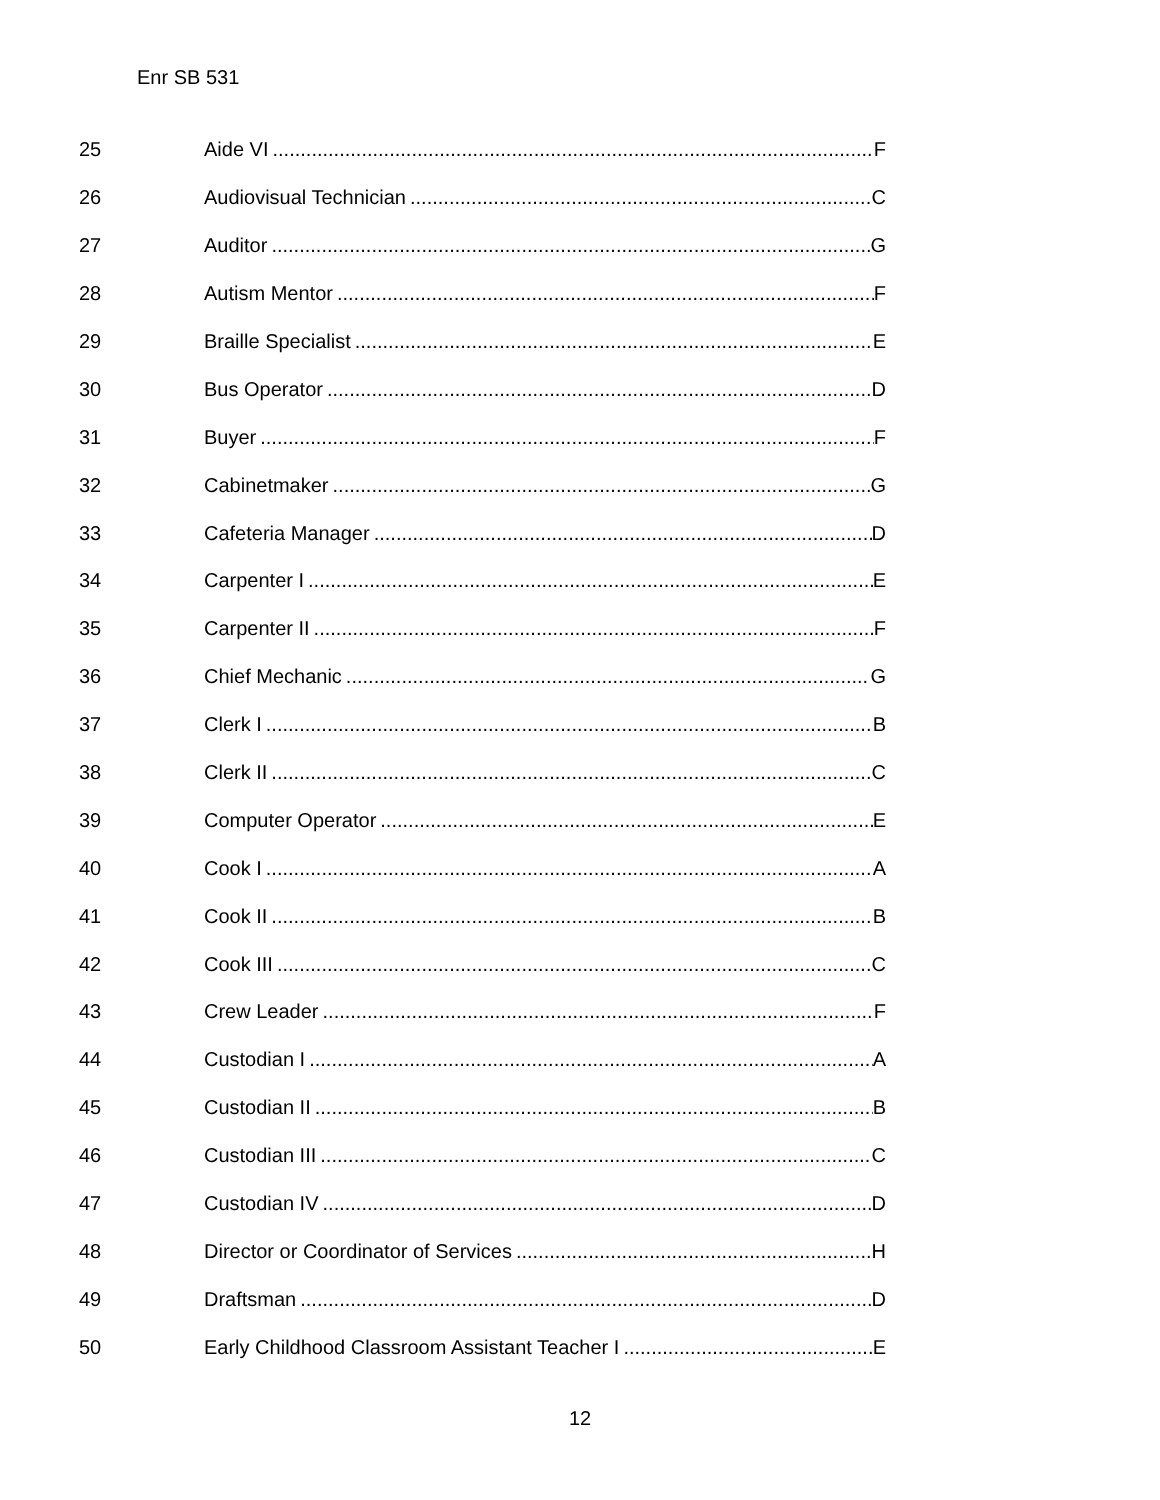Enr SB 531
25 Aide VI F
26 Audiovisual Technician C
27 Auditor G
28 Autism Mentor F
29 Braille Specialist E
30 Bus Operator D
31 Buyer F
32 Cabinetmaker G
33 Cafeteria Manager D
34 Carpenter I E
35 Carpenter II F
36 Chief Mechanic G
37 Clerk I B
38 Clerk II C
39 Computer Operator E
40 Cook I A
41 Cook II B
42 Cook III C
43 Crew Leader F
44 Custodian I A
45 Custodian II B
46 Custodian III C
47 Custodian IV D
48 Director or Coordinator of Services H
49 Draftsman D
50 Early Childhood Classroom Assistant Teacher I E
12